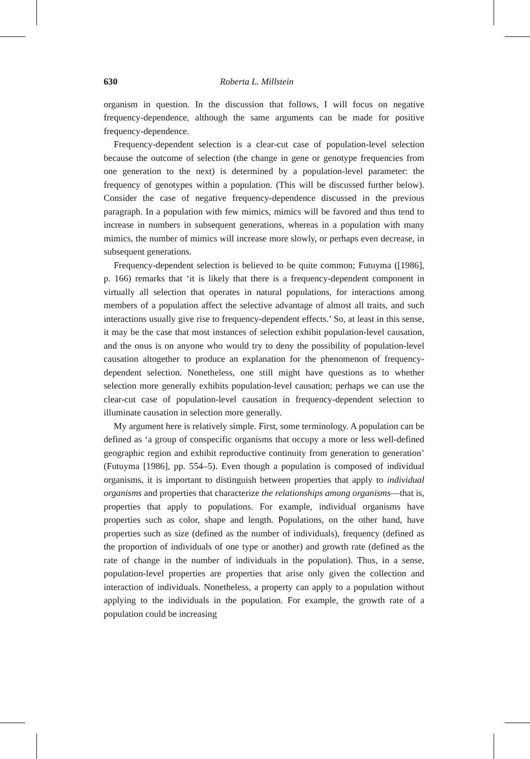630 Roberta L. Millstein
organism in question. In the discussion that follows, I will focus on negative frequency-dependence, although the same arguments can be made for positive frequency-dependence.
Frequency-dependent selection is a clear-cut case of population-level selection because the outcome of selection (the change in gene or genotype frequencies from one generation to the next) is determined by a population-level parameter: the frequency of genotypes within a population. (This will be discussed further below). Consider the case of negative frequency-dependence discussed in the previous paragraph. In a population with few mimics, mimics will be favored and thus tend to increase in numbers in subsequent generations, whereas in a population with many mimics, the number of mimics will increase more slowly, or perhaps even decrease, in subsequent generations.
Frequency-dependent selection is believed to be quite common; Futuyma ([1986], p. 166) remarks that ‘it is likely that there is a frequency-dependent component in virtually all selection that operates in natural populations, for interactions among members of a population affect the selective advantage of almost all traits, and such interactions usually give rise to frequency-dependent effects.’ So, at least in this sense, it may be the case that most instances of selection exhibit population-level causation, and the onus is on anyone who would try to deny the possibility of population-level causation altogether to produce an explanation for the phenomenon of frequency-dependent selection. Nonetheless, one still might have questions as to whether selection more generally exhibits population-level causation; perhaps we can use the clear-cut case of population-level causation in frequency-dependent selection to illuminate causation in selection more generally.
My argument here is relatively simple. First, some terminology. A population can be defined as ‘a group of conspecific organisms that occupy a more or less well-defined geographic region and exhibit reproductive continuity from generation to generation’ (Futuyma [1986], pp. 554–5). Even though a population is composed of individual organisms, it is important to distinguish between properties that apply to individual organisms and properties that characterize the relationships among organisms—that is, properties that apply to populations. For example, individual organisms have properties such as color, shape and length. Populations, on the other hand, have properties such as size (defined as the number of individuals), frequency (defined as the proportion of individuals of one type or another) and growth rate (defined as the rate of change in the number of individuals in the population). Thus, in a sense, population-level properties are properties that arise only given the collection and interaction of individuals. Nonetheless, a property can apply to a population without applying to the individuals in the population. For example, the growth rate of a population could be increasing